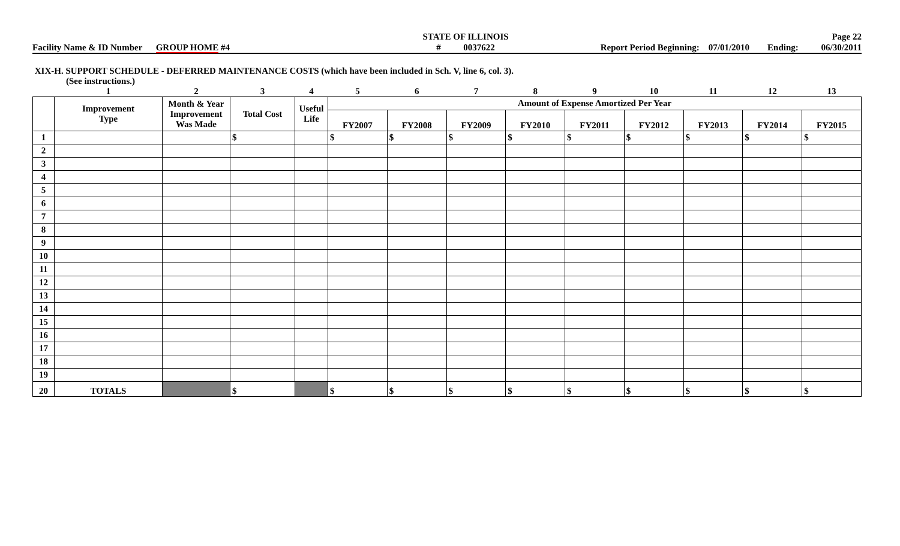Facility Name & ID Number
GROUP HOME #4
STATE OF ILLINOIS
# 0037622
Report Period Beginning: 07/01/2010 Ending:
Page 22
06/30/2011
XIX-H. SUPPORT SCHEDULE - DEFERRED MAINTENANCE COSTS (which have been included in Sch. V, line 6, col. 3).
(See instructions.)
| | 1 | 2 | 3 | 4 | 5 | 6 | 7 | 8 | 9 | 10 | 11 | 12 | 13 |
| | Improvement Type | Month & Year Improvement Was Made | Total Cost | Useful Life | Amount of Expense Amortized Per Year | | | | | | | | |
| | | | | | FY2007 | FY2008 | FY2009 | FY2010 | FY2011 | FY2012 | FY2013 | FY2014 | FY2015 |
| 1 | | | $ | | $ | $ | $ | $ | $ | $ | $ | $ | $ |
| 2 | | | | | | | | | | | | | |
| 3 | | | | | | | | | | | | | |
| 4 | | | | | | | | | | | | | |
| 5 | | | | | | | | | | | | | |
| 6 | | | | | | | | | | | | | |
| 7 | | | | | | | | | | | | | |
| 8 | | | | | | | | | | | | | |
| 9 | | | | | | | | | | | | | |
| 10 | | | | | | | | | | | | | |
| 11 | | | | | | | | | | | | | |
| 12 | | | | | | | | | | | | | |
| 13 | | | | | | | | | | | | | |
| 14 | | | | | | | | | | | | | |
| 15 | | | | | | | | | | | | | |
| 16 | | | | | | | | | | | | | |
| 17 | | | | | | | | | | | | | |
| 18 | | | | | | | | | | | | | |
| 19 | | | | | | | | | | | | | |
| 20 | TOTALS | | $ | | $ | $ | $ | $ | $ | $ | $ | $ | $ |